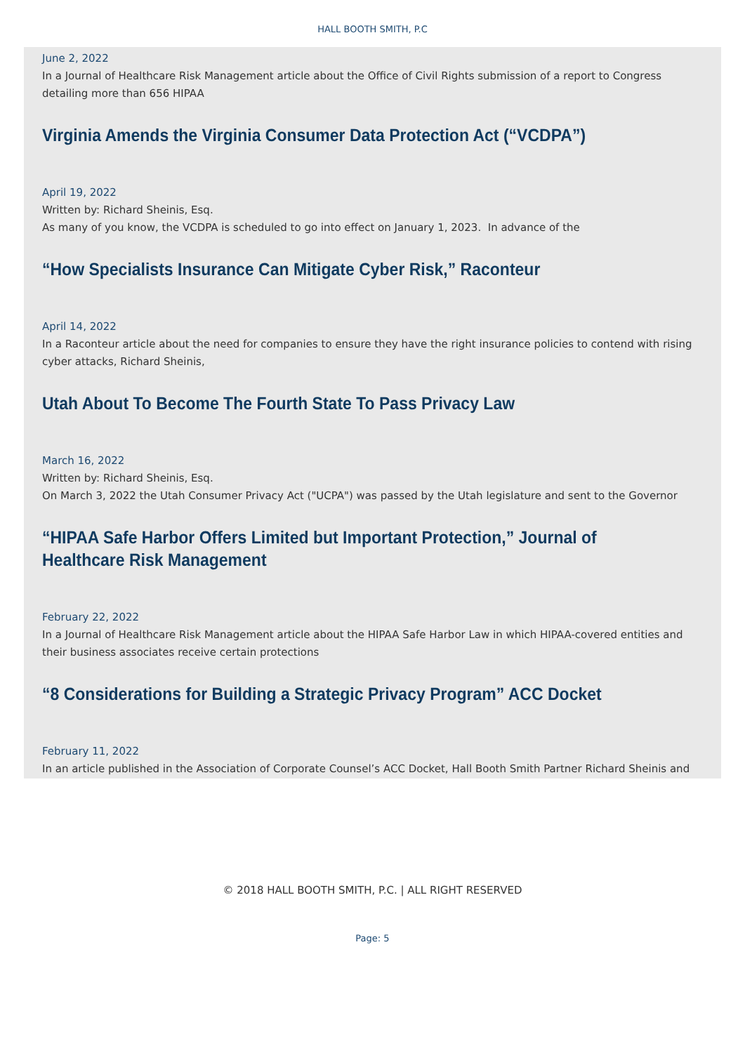HALL BOOTH SMITH, P.C
June 2, 2022
In a Journal of Healthcare Risk Management article about the Office of Civil Rights submission of a report to Congress detailing more than 656 HIPAA
Virginia Amends the Virginia Consumer Data Protection Act (“VCDPA”)
April 19, 2022
Written by: Richard Sheinis, Esq.
As many of you know, the VCDPA is scheduled to go into effect on January 1, 2023. In advance of the
“How Specialists Insurance Can Mitigate Cyber Risk,” Raconteur
April 14, 2022
In a Raconteur article about the need for companies to ensure they have the right insurance policies to contend with rising cyber attacks, Richard Sheinis,
Utah About To Become The Fourth State To Pass Privacy Law
March 16, 2022
Written by: Richard Sheinis, Esq.
On March 3, 2022 the Utah Consumer Privacy Act ("UCPA") was passed by the Utah legislature and sent to the Governor
“HIPAA Safe Harbor Offers Limited but Important Protection,” Journal of Healthcare Risk Management
February 22, 2022
In a Journal of Healthcare Risk Management article about the HIPAA Safe Harbor Law in which HIPAA-covered entities and their business associates receive certain protections
“8 Considerations for Building a Strategic Privacy Program” ACC Docket
February 11, 2022
In an article published in the Association of Corporate Counsel’s ACC Docket, Hall Booth Smith Partner Richard Sheinis and
© 2018 HALL BOOTH SMITH, P.C. | ALL RIGHT RESERVED
Page: 5